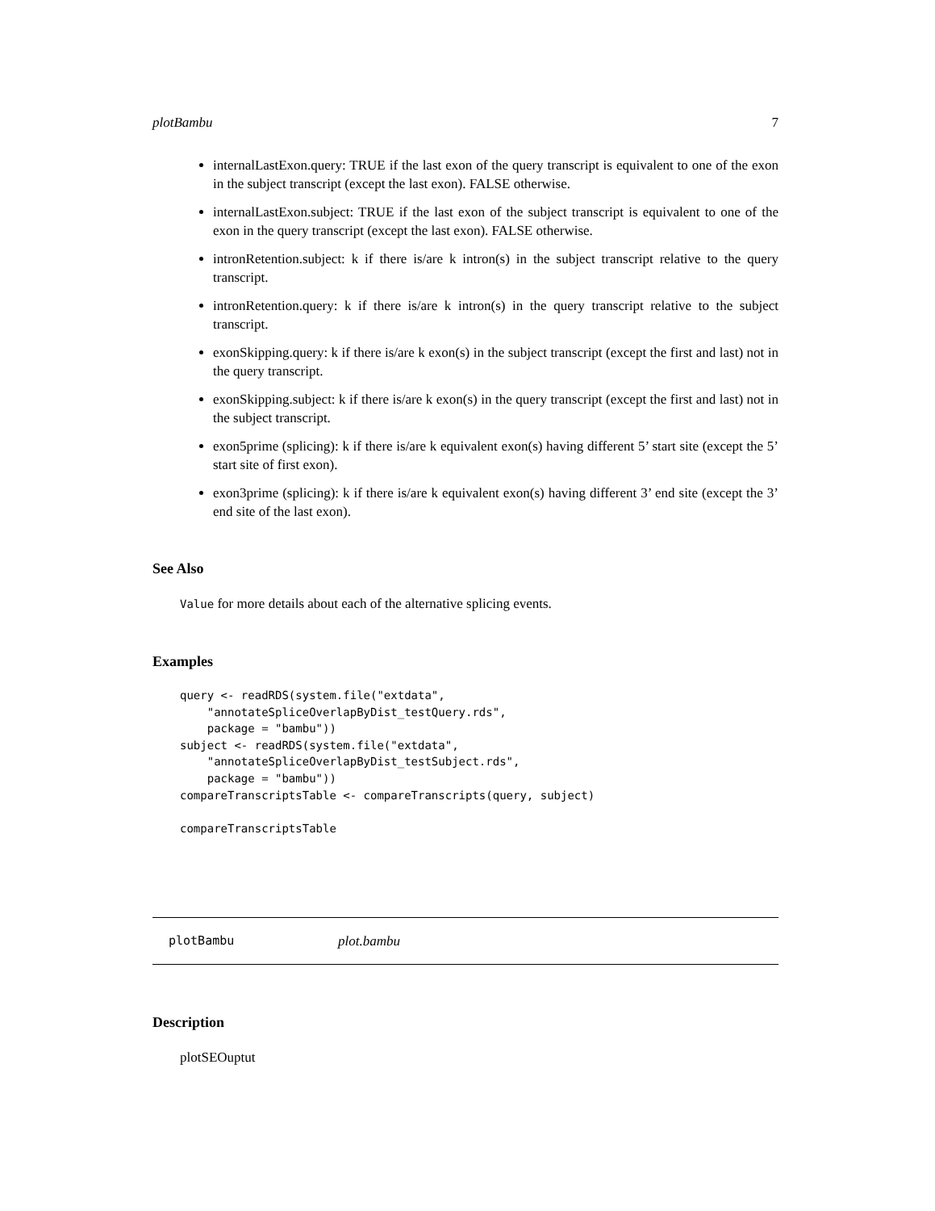plotBambu 7
internalLastExon.query: TRUE if the last exon of the query transcript is equivalent to one of the exon in the subject transcript (except the last exon). FALSE otherwise.
internalLastExon.subject: TRUE if the last exon of the subject transcript is equivalent to one of the exon in the query transcript (except the last exon). FALSE otherwise.
intronRetention.subject: k if there is/are k intron(s) in the subject transcript relative to the query transcript.
intronRetention.query: k if there is/are k intron(s) in the query transcript relative to the subject transcript.
exonSkipping.query: k if there is/are k exon(s) in the subject transcript (except the first and last) not in the query transcript.
exonSkipping.subject: k if there is/are k exon(s) in the query transcript (except the first and last) not in the subject transcript.
exon5prime (splicing): k if there is/are k equivalent exon(s) having different 5’ start site (except the 5’ start site of first exon).
exon3prime (splicing): k if there is/are k equivalent exon(s) having different 3’ end site (except the 3’ end site of the last exon).
See Also
Value for more details about each of the alternative splicing events.
Examples
query <- readRDS(system.file("extdata",
    "annotateSpliceOverlapByDist_testQuery.rds",
    package = "bambu"))
subject <- readRDS(system.file("extdata",
    "annotateSpliceOverlapByDist_testSubject.rds",
    package = "bambu"))
compareTranscriptsTable <- compareTranscripts(query, subject)

compareTranscriptsTable
plotBambu plot.bambu
Description
plotSEOuptut